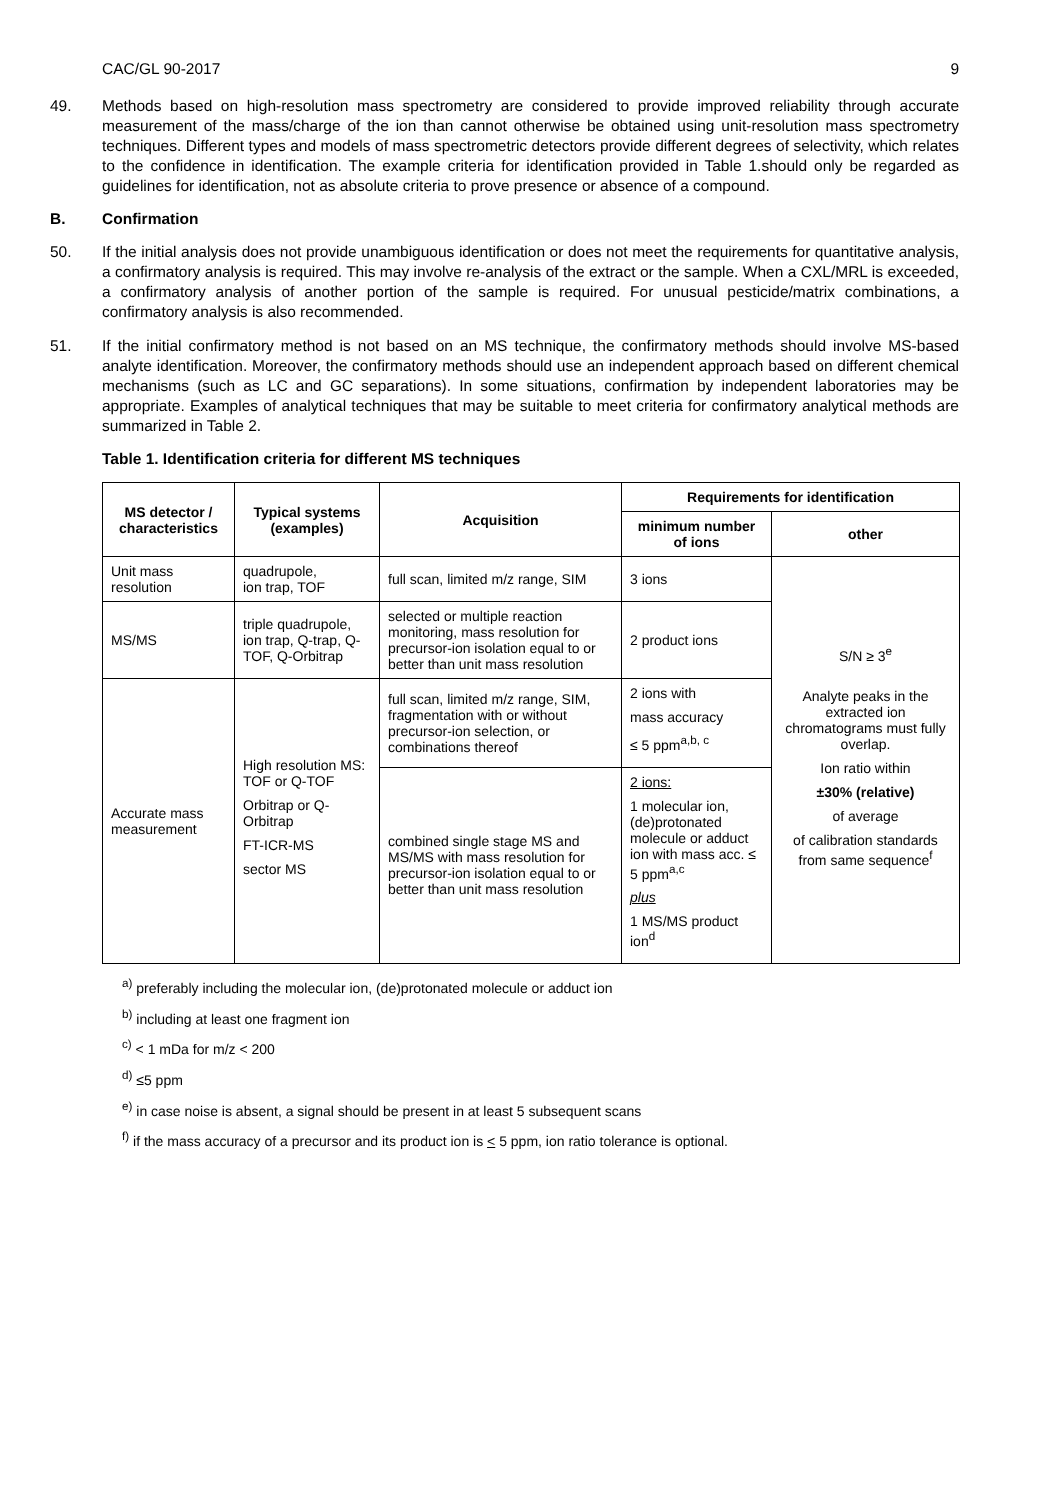CAC/GL 90-2017 9
49. Methods based on high-resolution mass spectrometry are considered to provide improved reliability through accurate measurement of the mass/charge of the ion than cannot otherwise be obtained using unit-resolution mass spectrometry techniques. Different types and models of mass spectrometric detectors provide different degrees of selectivity, which relates to the confidence in identification. The example criteria for identification provided in Table 1.should only be regarded as guidelines for identification, not as absolute criteria to prove presence or absence of a compound.
B. Confirmation
50. If the initial analysis does not provide unambiguous identification or does not meet the requirements for quantitative analysis, a confirmatory analysis is required. This may involve re-analysis of the extract or the sample. When a CXL/MRL is exceeded, a confirmatory analysis of another portion of the sample is required. For unusual pesticide/matrix combinations, a confirmatory analysis is also recommended.
51. If the initial confirmatory method is not based on an MS technique, the confirmatory methods should involve MS-based analyte identification. Moreover, the confirmatory methods should use an independent approach based on different chemical mechanisms (such as LC and GC separations). In some situations, confirmation by independent laboratories may be appropriate. Examples of analytical techniques that may be suitable to meet criteria for confirmatory analytical methods are summarized in Table 2.
Table 1. Identification criteria for different MS techniques
| MS detector / characteristics | Typical systems (examples) | Acquisition | Requirements for identification | |
| --- | --- | --- | --- | --- |
| | | | minimum number of ions | other |
| Unit mass resolution | quadrupole, ion trap, TOF | full scan, limited m/z range, SIM | 3 ions | S/N ≥ 3<sup>e</sup> Analyte peaks in the extracted ion chromatograms must fully overlap. Ion ratio within ±30% (relative) of average of calibration standards from same sequence<sup>f</sup> |
| MS/MS | triple quadrupole, ion trap, Q-trap, Q-TOF, Q-Orbitrap | selected or multiple reaction monitoring, mass resolution for precursor-ion isolation equal to or better than unit mass resolution | 2 product ions | |
| Accurate mass measurement | High resolution MS: TOF or Q-TOF Orbitrap or Q-Orbitrap FT-ICR-MS sector MS | full scan, limited m/z range, SIM, fragmentation with or without precursor-ion selection, or combinations thereof | 2 ions with mass accuracy ≤ 5 ppm<sup>a,b, c</sup> | |
| | | combined single stage MS and MS/MS with mass resolution for precursor-ion isolation equal to or better than unit mass resolution | 2 ions: 1 molecular ion, (de)protonated molecule or adduct ion with mass acc. ≤ 5 ppm<sup>a,c</sup> plus 1 MS/MS product ion<sup>d</sup> | |
<sup>a)</sup> preferably including the molecular ion, (de)protonated molecule or adduct ion
<sup>b)</sup> including at least one fragment ion
<sup>c)</sup> < 1 mDa for m/z < 200
<sup>d)</sup> ≤5 ppm
<sup>e)</sup> in case noise is absent, a signal should be present in at least 5 subsequent scans
<sup>f)</sup> if the mass accuracy of a precursor and its product ion is < 5 ppm, ion ratio tolerance is optional.